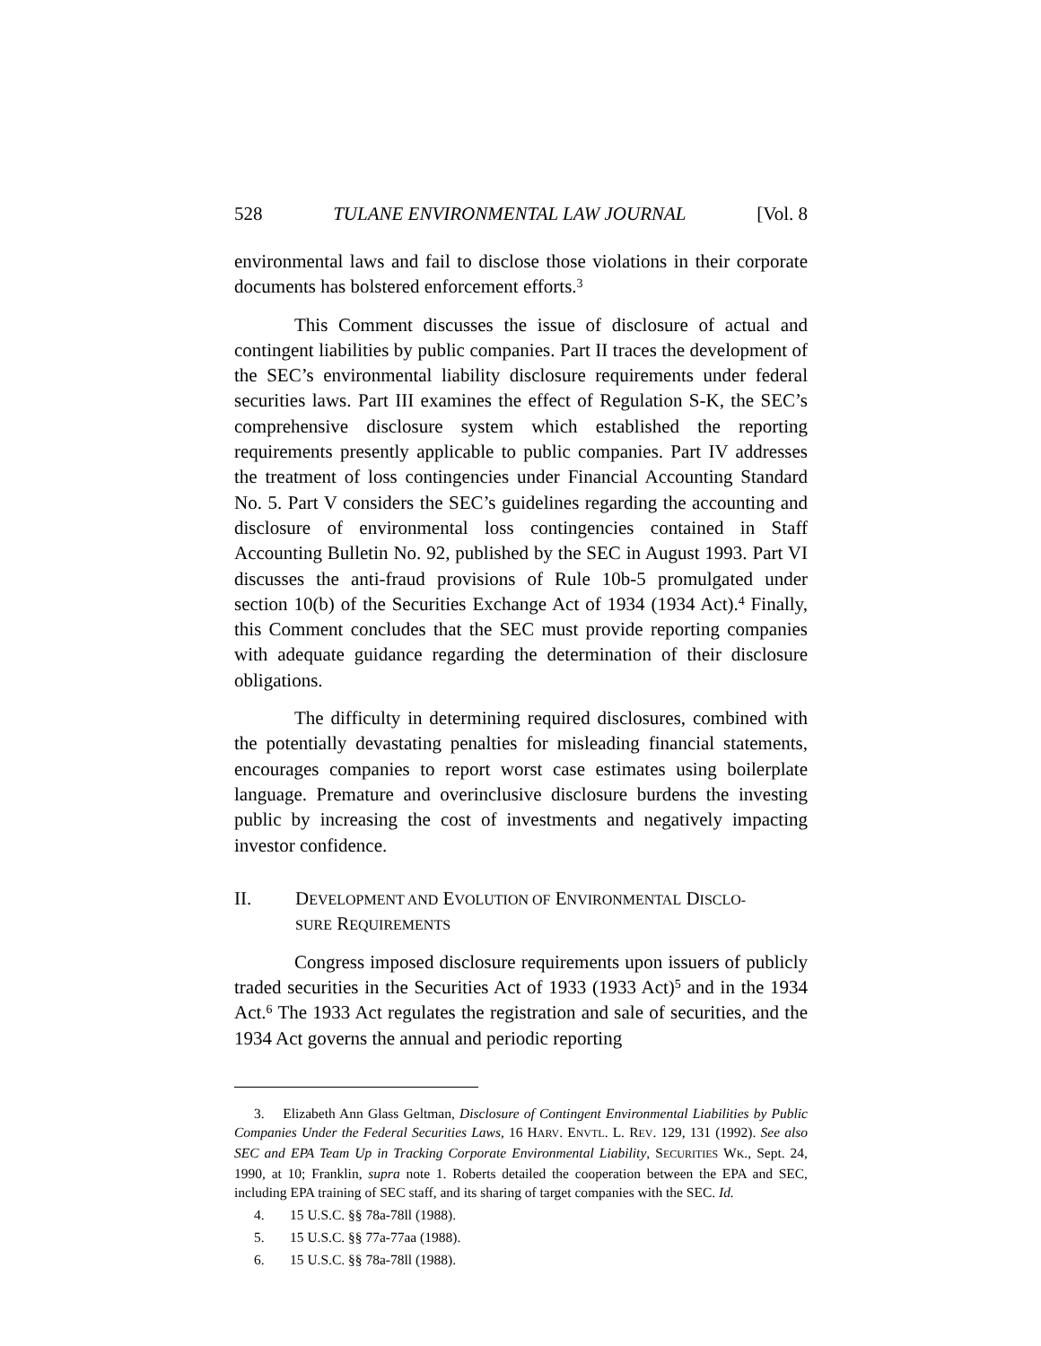528 TULANE ENVIRONMENTAL LAW JOURNAL [Vol. 8
environmental laws and fail to disclose those violations in their corporate documents has bolstered enforcement efforts.<sup>3</sup>
This Comment discusses the issue of disclosure of actual and contingent liabilities by public companies. Part II traces the development of the SEC’s environmental liability disclosure requirements under federal securities laws. Part III examines the effect of Regulation S-K, the SEC’s comprehensive disclosure system which established the reporting requirements presently applicable to public companies. Part IV addresses the treatment of loss contingencies under Financial Accounting Standard No. 5. Part V considers the SEC’s guidelines regarding the accounting and disclosure of environmental loss contingencies contained in Staff Accounting Bulletin No. 92, published by the SEC in August 1993. Part VI discusses the anti-fraud provisions of Rule 10b-5 promulgated under section 10(b) of the Securities Exchange Act of 1934 (1934 Act).<sup>4</sup> Finally, this Comment concludes that the SEC must provide reporting companies with adequate guidance regarding the determination of their disclosure obligations.
The difficulty in determining required disclosures, combined with the potentially devastating penalties for misleading financial statements, encourages companies to report worst case estimates using boilerplate language. Premature and overinclusive disclosure burdens the investing public by increasing the cost of investments and negatively impacting investor confidence.
II. DEVELOPMENT AND EVOLUTION OF ENVIRONMENTAL DISCLO-
SURE REQUIREMENTS
Congress imposed disclosure requirements upon issuers of publicly traded securities in the Securities Act of 1933 (1933 Act)<sup>5</sup> and in the 1934 Act.<sup>6</sup> The 1933 Act regulates the registration and sale of securities, and the 1934 Act governs the annual and periodic reporting
3. Elizabeth Ann Glass Geltman, Disclosure of Contingent Environmental Liabilities by Public Companies Under the Federal Securities Laws, 16 HARV. ENVTL. L. REV. 129, 131 (1992). See also SEC and EPA Team Up in Tracking Corporate Environmental Liability, SECURITIES WK., Sept. 24, 1990, at 10; Franklin, supra note 1. Roberts detailed the cooperation between the EPA and SEC, including EPA training of SEC staff, and its sharing of target companies with the SEC. Id.
4. 15 U.S.C. §§ 78a-78ll (1988).
5. 15 U.S.C. §§ 77a-77aa (1988).
6. 15 U.S.C. §§ 78a-78ll (1988).